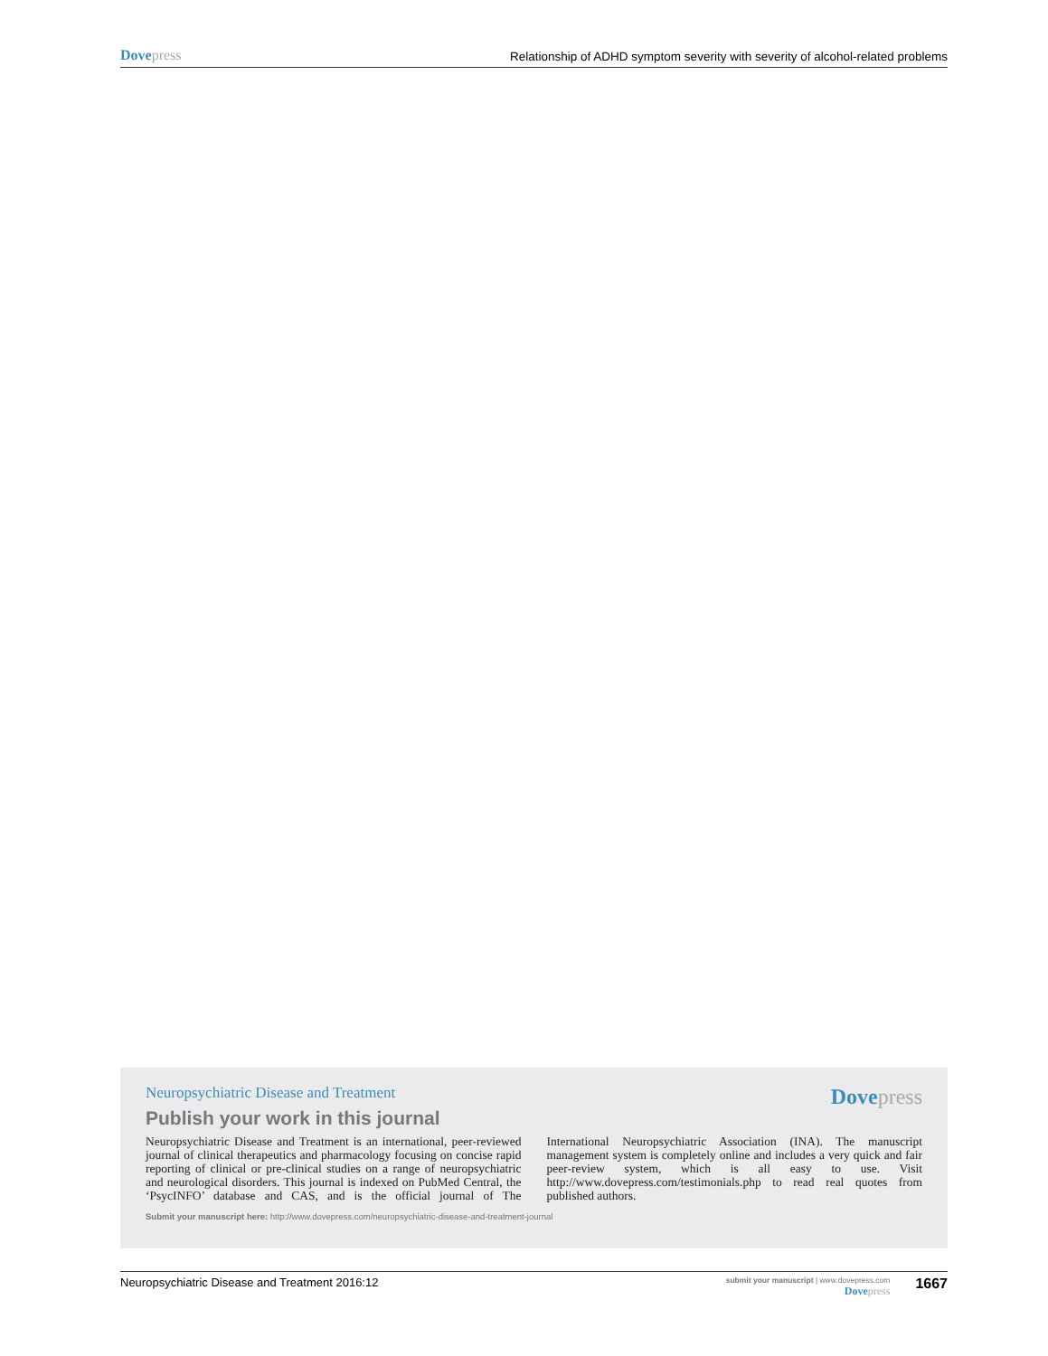Dove press Relationship of ADHD symptom severity with severity of alcohol-related problems
Dove press
Neuropsychiatric Disease and Treatment
Publish your work in this journal
Neuropsychiatric Disease and Treatment is an international, peer-reviewed journal of clinical therapeutics and pharmacology focusing on concise rapid reporting of clinical or pre-clinical studies on a range of neuropsychiatric and neurological disorders. This journal is indexed on PubMed Central, the ‘PsycINFO’ database and CAS, and is the official journal of The International Neuropsychiatric Association (INA). The manuscript management system is completely online and includes a very quick and fair peer-review system, which is all easy to use. Visit http://www.dovepress.com/testimonials.php to read real quotes from published authors.
Submit your manuscript here: http://www.dovepress.com/neuropsychiatric-disease-and-treatment-journal
Neuropsychiatric Disease and Treatment 2016:12 submit your manuscript | www.dovepress.com
Dove press 1667